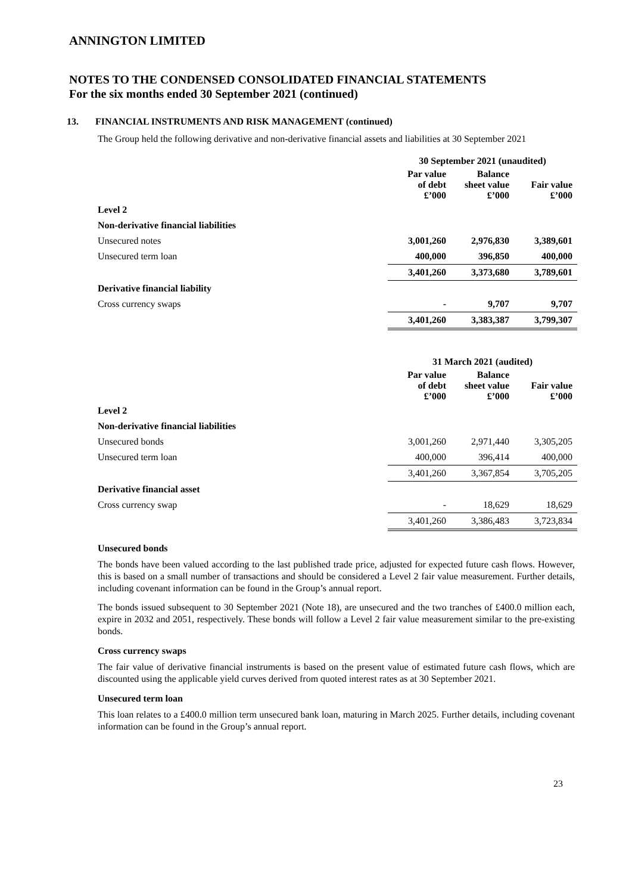ANNINGTON LIMITED
NOTES TO THE CONDENSED CONSOLIDATED FINANCIAL STATEMENTS
For the six months ended 30 September 2021 (continued)
13. FINANCIAL INSTRUMENTS AND RISK MANAGEMENT (continued)
The Group held the following derivative and non-derivative financial assets and liabilities at 30 September 2021
| | 30 September 2021 (unaudited) | | |
| --- | --- | --- | --- |
| | Par value of debt £’000 | Balance sheet value £’000 | Fair value £’000 |
| Level 2 | | | |
| Non-derivative financial liabilities | | | |
| Unsecured notes | 3,001,260 | 2,976,830 | 3,389,601 |
| Unsecured term loan | 400,000 | 396,850 | 400,000 |
| | 3,401,260 | 3,373,680 | 3,789,601 |
| Derivative financial liability | | | |
| Cross currency swaps | - | 9,707 | 9,707 |
| | 3,401,260 | 3,383,387 | 3,799,307 |
| | 31 March 2021 (audited) | | |
| --- | --- | --- | --- |
| | Par value of debt £’000 | Balance sheet value £’000 | Fair value £’000 |
| Level 2 | | | |
| Non-derivative financial liabilities | | | |
| Unsecured bonds | 3,001,260 | 2,971,440 | 3,305,205 |
| Unsecured term loan | 400,000 | 396,414 | 400,000 |
| | 3,401,260 | 3,367,854 | 3,705,205 |
| Derivative financial asset | | | |
| Cross currency swap | - | 18,629 | 18,629 |
| | 3,401,260 | 3,386,483 | 3,723,834 |
Unsecured bonds
The bonds have been valued according to the last published trade price, adjusted for expected future cash flows. However, this is based on a small number of transactions and should be considered a Level 2 fair value measurement. Further details, including covenant information can be found in the Group’s annual report.
The bonds issued subsequent to 30 September 2021 (Note 18), are unsecured and the two tranches of £400.0 million each, expire in 2032 and 2051, respectively. These bonds will follow a Level 2 fair value measurement similar to the pre-existing bonds.
Cross currency swaps
The fair value of derivative financial instruments is based on the present value of estimated future cash flows, which are discounted using the applicable yield curves derived from quoted interest rates as at 30 September 2021.
Unsecured term loan
This loan relates to a £400.0 million term unsecured bank loan, maturing in March 2025. Further details, including covenant information can be found in the Group’s annual report.
23